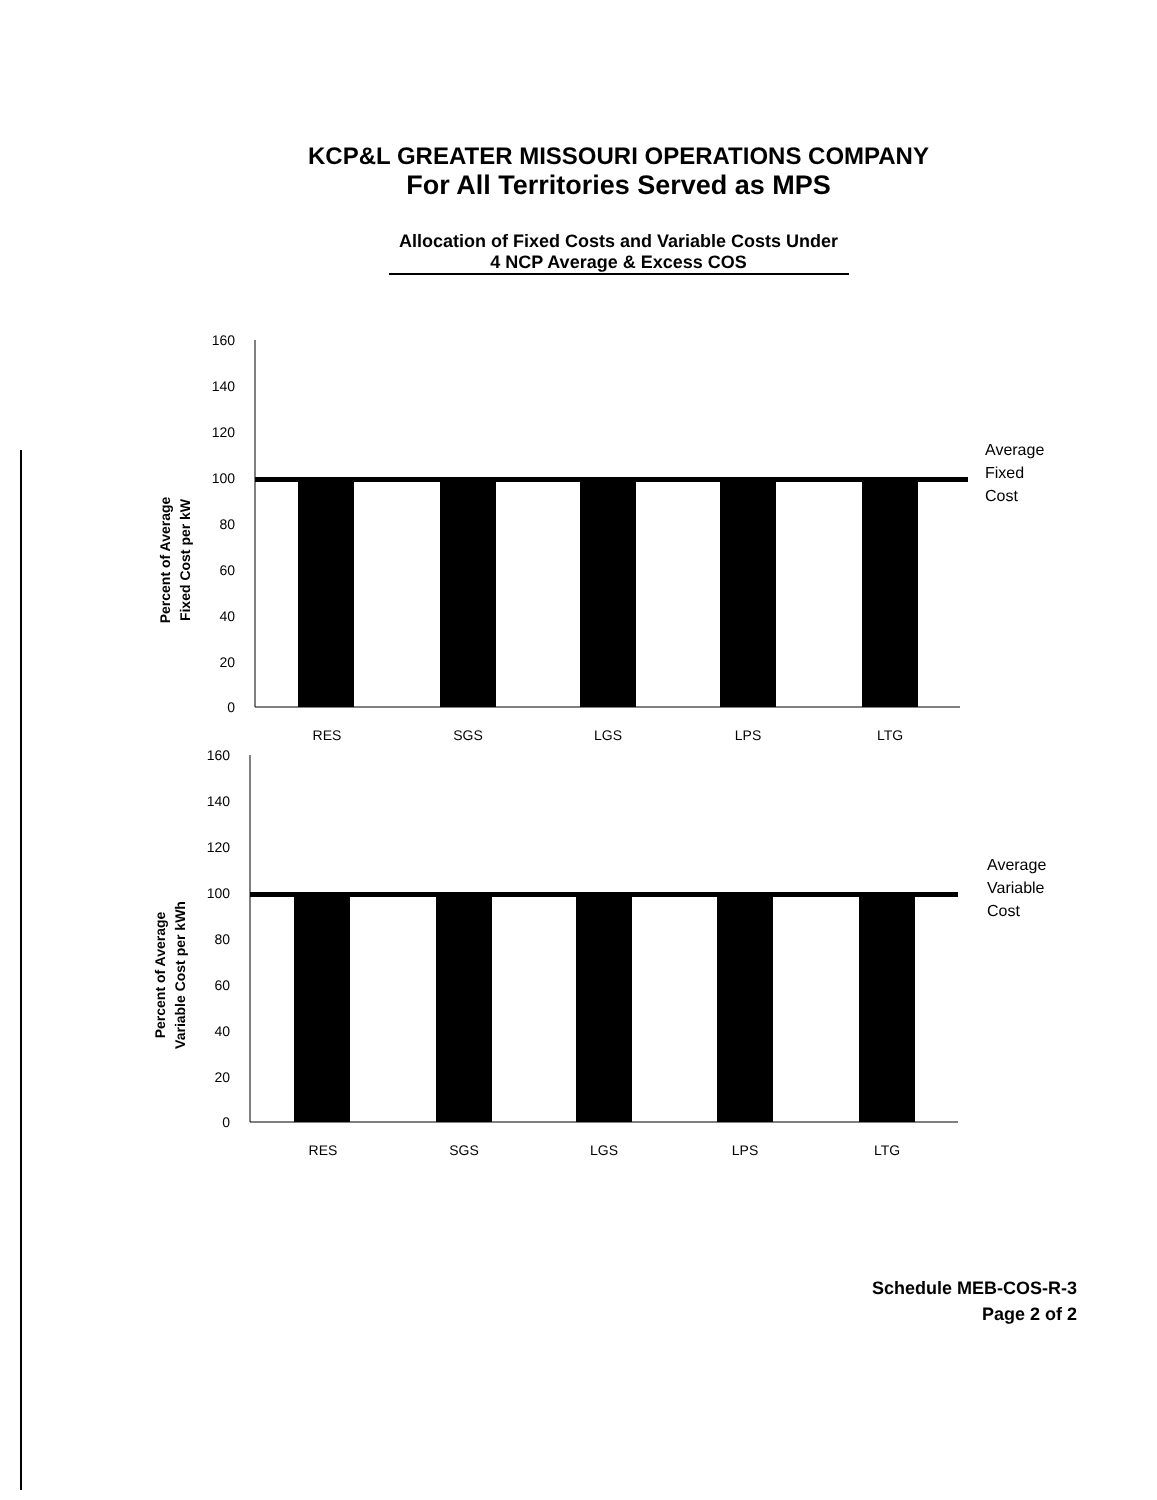KCP&L GREATER MISSOURI OPERATIONS COMPANY
For All Territories Served as MPS
Allocation of Fixed Costs and Variable Costs Under
4 NCP Average & Excess COS
Percent of Average
Fixed Cost per kW
160
140
120
100
80
60
40
20
0
RES
SGS
LGS
LPS
LTG
Average
Fixed
Cost
Percent of Average
Variable Cost per kWh
160
140
120
100
80
60
40
20
0
RES
SGS
LGS
LPS
LTG
Average
Variable
Cost
Schedule MEB-COS-R-3
Page 2 of 2